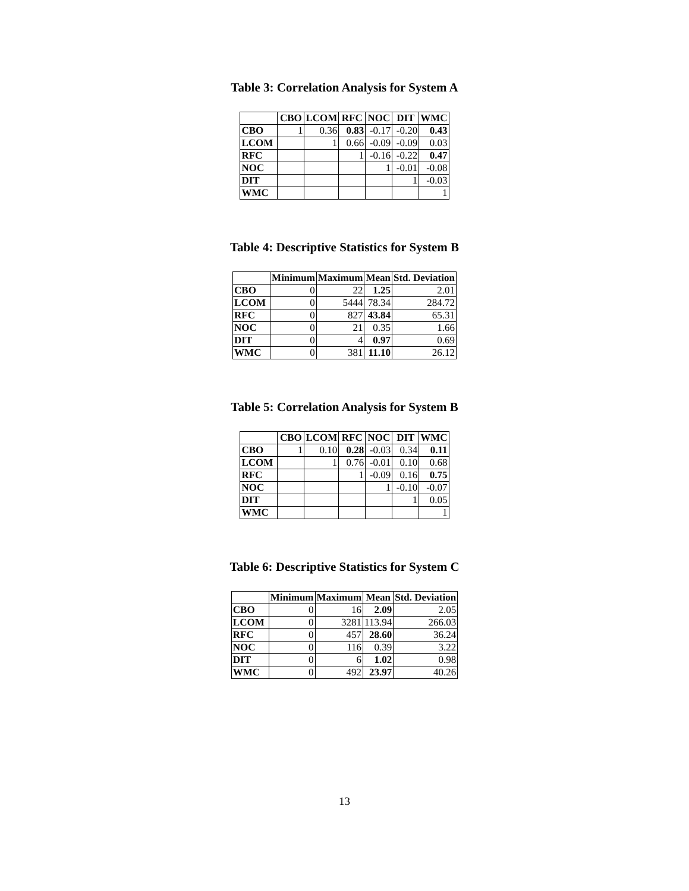Table 3: Correlation Analysis for System A
| | CBO | LCOM | RFC | NOC | DIT | WMC |
| --- | --- | --- | --- | --- | --- | --- |
| CBO | 1 | 0.36 | 0.83 | -0.17 | -0.20 | 0.43 |
| LCOM | | 1 | 0.66 | -0.09 | -0.09 | 0.03 |
| RFC | | | 1 | -0.16 | -0.22 | 0.47 |
| NOC | | | | 1 | -0.01 | -0.08 |
| DIT | | | | | 1 | -0.03 |
| WMC | | | | | | 1 |
Table 4: Descriptive Statistics for System B
| | Minimum | Maximum | Mean | Std. Deviation |
| --- | --- | --- | --- | --- |
| CBO | 0 | 22 | 1.25 | 2.01 |
| LCOM | 0 | 5444 | 78.34 | 284.72 |
| RFC | 0 | 827 | 43.84 | 65.31 |
| NOC | 0 | 21 | 0.35 | 1.66 |
| DIT | 0 | 4 | 0.97 | 0.69 |
| WMC | 0 | 381 | 11.10 | 26.12 |
Table 5: Correlation Analysis for System B
| | CBO | LCOM | RFC | NOC | DIT | WMC |
| --- | --- | --- | --- | --- | --- | --- |
| CBO | 1 | 0.10 | 0.28 | -0.03 | 0.34 | 0.11 |
| LCOM | | 1 | 0.76 | -0.01 | 0.10 | 0.68 |
| RFC | | | 1 | -0.09 | 0.16 | 0.75 |
| NOC | | | | 1 | -0.10 | -0.07 |
| DIT | | | | | 1 | 0.05 |
| WMC | | | | | | 1 |
Table 6: Descriptive Statistics for System C
| | Minimum | Maximum | Mean | Std. Deviation |
| --- | --- | --- | --- | --- |
| CBO | 0 | 16 | 2.09 | 2.05 |
| LCOM | 0 | 3281 | 113.94 | 266.03 |
| RFC | 0 | 457 | 28.60 | 36.24 |
| NOC | 0 | 116 | 0.39 | 3.22 |
| DIT | 0 | 6 | 1.02 | 0.98 |
| WMC | 0 | 492 | 23.97 | 40.26 |
13